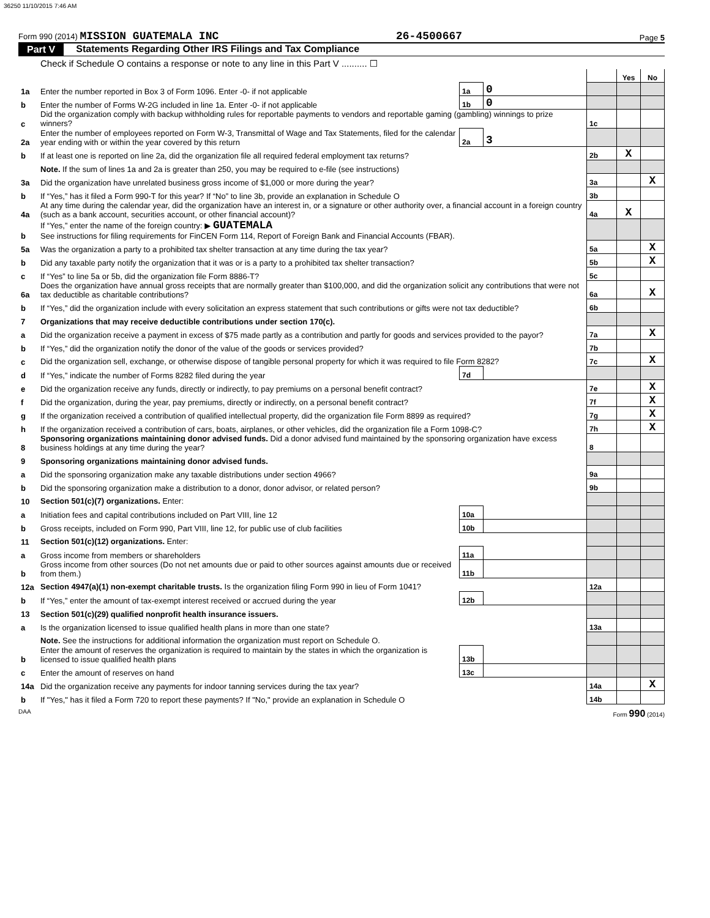36250 11/10/2015 7:46 AM
Form 990 (2014) MISSION GUATEMALA INC 26-4500667 Page 5
Part V Statements Regarding Other IRS Filings and Tax Compliance
| | Check if Schedule O contains a response or note to any line in this Part V .......... ☐ | | | | | |
| | | | | | Yes | No |
| 1a | Enter the number reported in Box 3 of Form 1096. Enter -0- if not applicable | 1a | 0 | | | |
| b | Enter the number of Forms W-2G included in line 1a. Enter -0- if not applicable | 1b | 0 | | | |
| c | Did the organization comply with backup withholding rules for reportable payments to vendors and reportable gaming (gambling) winnings to prize winners? | | | 1c | | |
| 2a | Enter the number of employees reported on Form W-3, Transmittal of Wage and Tax Statements, filed for the calendar year ending with or within the year covered by this return | 2a | 3 | | | |
| b | If at least one is reported on line 2a, did the organization file all required federal employment tax returns? | | | 2b | X | |
| | Note. If the sum of lines 1a and 2a is greater than 250, you may be required to e-file (see instructions) | | | | | |
| 3a | Did the organization have unrelated business gross income of $1,000 or more during the year? | | | 3a | | X |
| b | If “Yes,” has it filed a Form 990-T for this year? If “No” to line 3b, provide an explanation in Schedule O | | | 3b | | |
| 4a | At any time during the calendar year, did the organization have an interest in, or a signature or other authority over, a financial account in a foreign country (such as a bank account, securities account, or other financial account)? | | | 4a | X | |
| b | If “Yes,” enter the name of the foreign country: ▶ GUATEMALA See instructions for filing requirements for FinCEN Form 114, Report of Foreign Bank and Financial Accounts (FBAR). | | | | | |
| 5a | Was the organization a party to a prohibited tax shelter transaction at any time during the tax year? | | | 5a | | X |
| b | Did any taxable party notify the organization that it was or is a party to a prohibited tax shelter transaction? | | | 5b | | X |
| c | If “Yes” to line 5a or 5b, did the organization file Form 8886-T? | | | 5c | | |
| 6a | Does the organization have annual gross receipts that are normally greater than $100,000, and did the organization solicit any contributions that were not tax deductible as charitable contributions? | | | 6a | | X |
| b | If “Yes,” did the organization include with every solicitation an express statement that such contributions or gifts were not tax deductible? | | | 6b | | |
| 7 | Organizations that may receive deductible contributions under section 170(c). | | | | | |
| a | Did the organization receive a payment in excess of $75 made partly as a contribution and partly for goods and services provided to the payor? | | | 7a | | X |
| b | If “Yes,” did the organization notify the donor of the value of the goods or services provided? | | | 7b | | |
| c | Did the organization sell, exchange, or otherwise dispose of tangible personal property for which it was required to file Form 8282? | | | 7c | | X |
| d | If “Yes,” indicate the number of Forms 8282 filed during the year | 7d | | | | |
| e | Did the organization receive any funds, directly or indirectly, to pay premiums on a personal benefit contract? | | | 7e | | X |
| f | Did the organization, during the year, pay premiums, directly or indirectly, on a personal benefit contract? | | | 7f | | X |
| g | If the organization received a contribution of qualified intellectual property, did the organization file Form 8899 as required? | | | 7g | | X |
| h | If the organization received a contribution of cars, boats, airplanes, or other vehicles, did the organization file a Form 1098-C? | | | 7h | | X |
| 8 | Sponsoring organizations maintaining donor advised funds. Did a donor advised fund maintained by the sponsoring organization have excess business holdings at any time during the year? | | | 8 | | |
| 9 | Sponsoring organizations maintaining donor advised funds. | | | | | |
| a | Did the sponsoring organization make any taxable distributions under section 4966? | | | 9a | | |
| b | Did the sponsoring organization make a distribution to a donor, donor advisor, or related person? | | | 9b | | |
| 10 | Section 501(c)(7) organizations. Enter: | | | | | |
| a | Initiation fees and capital contributions included on Part VIII, line 12 | 10a | | | | |
| b | Gross receipts, included on Form 990, Part VIII, line 12, for public use of club facilities | 10b | | | | |
| 11 | Section 501(c)(12) organizations. Enter: | | | | | |
| a | Gross income from members or shareholders | 11a | | | | |
| b | Gross income from other sources (Do not net amounts due or paid to other sources against amounts due or received from them.) | 11b | | | | |
| 12a | Section 4947(a)(1) non-exempt charitable trusts. Is the organization filing Form 990 in lieu of Form 1041? | | | 12a | | |
| b | If “Yes,” enter the amount of tax-exempt interest received or accrued during the year | 12b | | | | |
| 13 | Section 501(c)(29) qualified nonprofit health insurance issuers. | | | | | |
| a | Is the organization licensed to issue qualified health plans in more than one state? | | | 13a | | |
| | Note. See the instructions for additional information the organization must report on Schedule O. | | | | | |
| b | Enter the amount of reserves the organization is required to maintain by the states in which the organization is licensed to issue qualified health plans | 13b | | | | |
| c | Enter the amount of reserves on hand | 13c | | | | |
| 14a | Did the organization receive any payments for indoor tanning services during the tax year? | | | 14a | | X |
| b | If "Yes," has it filed a Form 720 to report these payments? If "No," provide an explanation in Schedule O | | | 14b | | |
DAA Form 990 (2014)